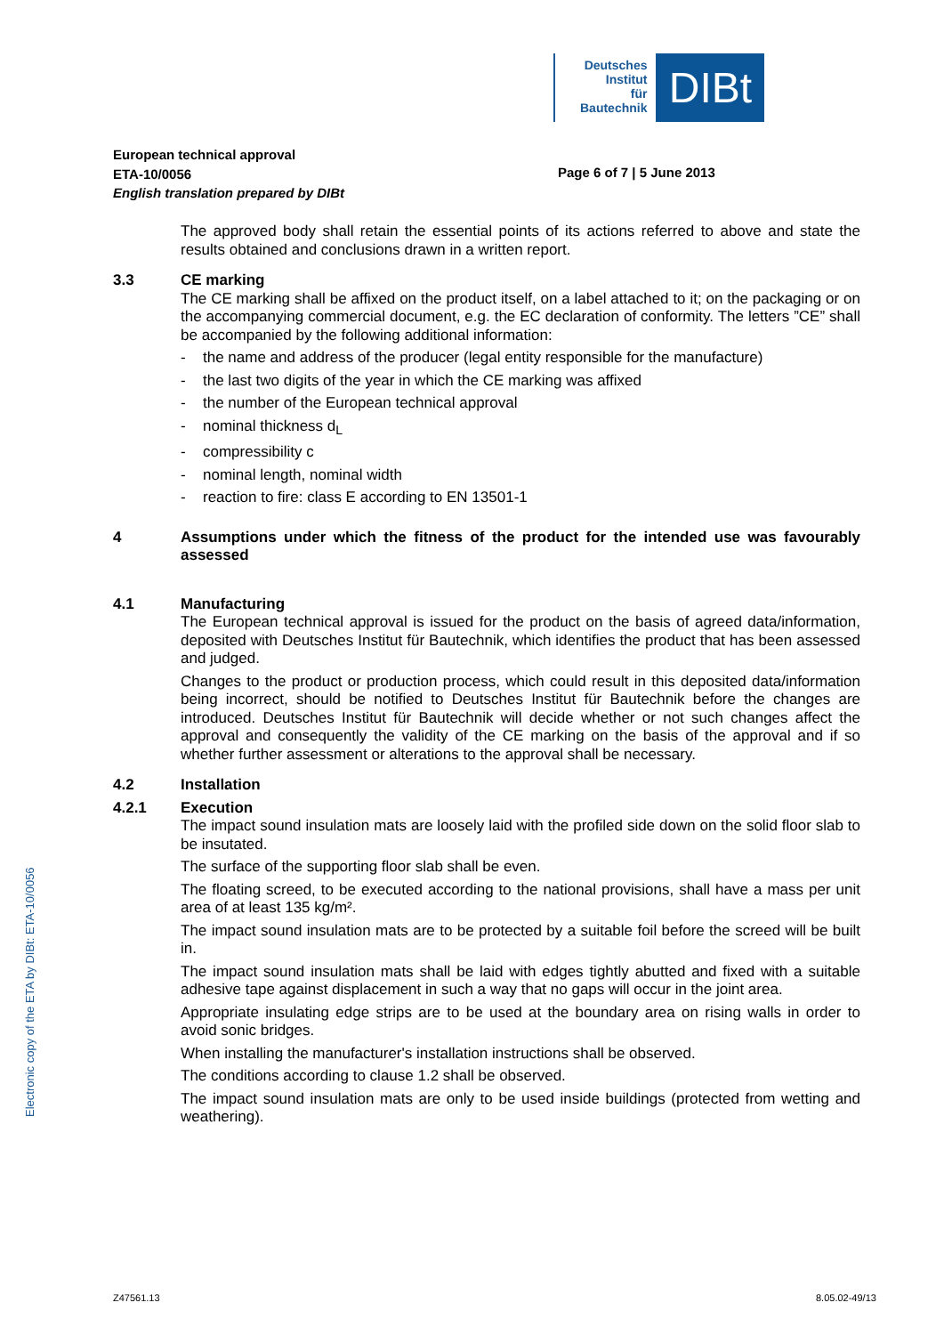Deutsches
Institut
für
Bautechnik
DIBt
European technical approval
ETA-10/0056
English translation prepared by DIBt
Page 6 of 7 | 5 June 2013
The approved body shall retain the essential points of its actions referred to above and state the results obtained and conclusions drawn in a written report.
3.3 CE marking
The CE marking shall be affixed on the product itself, on a label attached to it; on the packaging or on the accompanying commercial document, e.g. the EC declaration of conformity. The letters ”CE” shall be accompanied by the following additional information:
- the name and address of the producer (legal entity responsible for the manufacture)
- the last two digits of the year in which the CE marking was affixed
- the number of the European technical approval
- nominal thickness d<sub>L</sub>
- compressibility c
- nominal length, nominal width
- reaction to fire: class E according to EN 13501-1
4 Assumptions under which the fitness of the product for the intended use was favourably assessed
4.1 Manufacturing
The European technical approval is issued for the product on the basis of agreed data/information, deposited with Deutsches Institut für Bautechnik, which identifies the product that has been assessed and judged.
Changes to the product or production process, which could result in this deposited data/information being incorrect, should be notified to Deutsches Institut für Bautechnik before the changes are introduced. Deutsches Institut für Bautechnik will decide whether or not such changes affect the approval and consequently the validity of the CE marking on the basis of the approval and if so whether further assessment or alterations to the approval shall be necessary.
4.2 Installation
4.2.1 Execution
The impact sound insulation mats are loosely laid with the profiled side down on the solid floor slab to be insutated.
The surface of the supporting floor slab shall be even.
The floating screed, to be executed according to the national provisions, shall have a mass per unit area of at least 135 kg/m².
The impact sound insulation mats are to be protected by a suitable foil before the screed will be built in.
The impact sound insulation mats shall be laid with edges tightly abutted and fixed with a suitable adhesive tape against displacement in such a way that no gaps will occur in the joint area.
Appropriate insulating edge strips are to be used at the boundary area on rising walls in order to avoid sonic bridges.
When installing the manufacturer's installation instructions shall be observed.
The conditions according to clause 1.2 shall be observed.
The impact sound insulation mats are only to be used inside buildings (protected from wetting and weathering).
Electronic copy of the ETA by DIBt: ETA-10/0056
Z47561.13 8.05.02-49/13